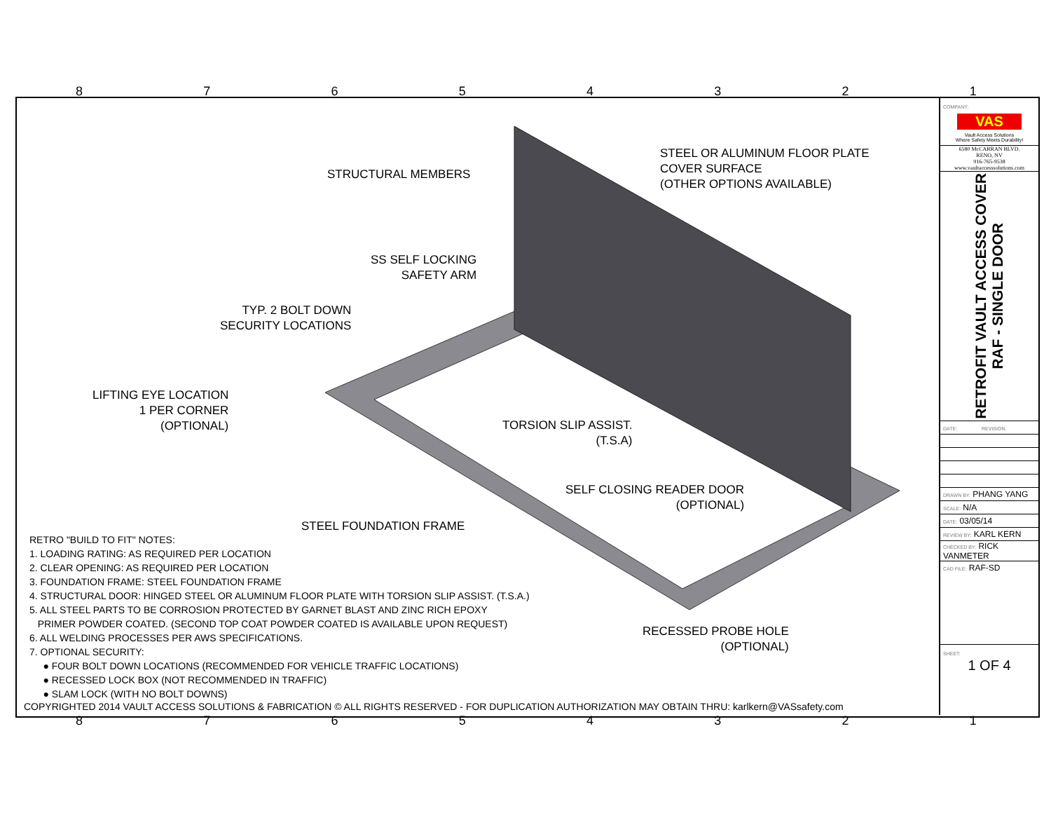8 7 6 5 4 3 2 1
STEEL OR ALUMINUM FLOOR PLATE
COVER SURFACE
(OTHER OPTIONS AVAILABLE)
STRUCTURAL MEMBERS
SS SELF LOCKING
SAFETY ARM
TYP. 2 BOLT DOWN
SECURITY LOCATIONS
LIFTING EYE LOCATION
1 PER CORNER
(OPTIONAL)
TORSION SLIP ASSIST.
(T.S.A)
SELF CLOSING READER DOOR
(OPTIONAL)
STEEL FOUNDATION FRAME
RECESSED PROBE HOLE
(OPTIONAL)
RETRO "BUILD TO FIT" NOTES:
1. LOADING RATING: AS REQUIRED PER LOCATION
2. CLEAR OPENING: AS REQUIRED PER LOCATION
3. FOUNDATION FRAME: STEEL FOUNDATION FRAME
4. STRUCTURAL DOOR: HINGED STEEL OR ALUMINUM FLOOR PLATE WITH TORSION SLIP ASSIST. (T.S.A.)
5. ALL STEEL PARTS TO BE CORROSION PROTECTED BY GARNET BLAST AND ZINC RICH EPOXY
PRIMER POWDER COATED. (SECOND TOP COAT POWDER COATED IS AVAILABLE UPON REQUEST)
6. ALL WELDING PROCESSES PER AWS SPECIFICATIONS.
7. OPTIONAL SECURITY:
● FOUR BOLT DOWN LOCATIONS (RECOMMENDED FOR VEHICLE TRAFFIC LOCATIONS)
● RECESSED LOCK BOX (NOT RECOMMENDED IN TRAFFIC)
● SLAM LOCK (WITH NO BOLT DOWNS)
COPYRIGHTED 2014 VAULT ACCESS SOLUTIONS & FABRICATION © ALL RIGHTS RESERVED - FOR DUPLICATION AUTHORIZATION MAY OBTAIN THRU: karlkern@VASsafety.com
COMPANY:
VAS
Vault Access Solutions
Where Safety Meets Durability!
6580 McCARRAN BLVD.
RENO, NV
916-765-9538
www.vaultaccesssolutions.com
RETROFIT VAULT ACCESS COVER
RAF - SINGLE DOOR
| DATE: | REVISION: |
| DRAWN BY: PHANG YANG | |
| SCALE: N/A | |
| DATE: 03/05/14 | |
| REVIEW BY: KARL KERN | |
| CHECKED BY: RICK VANMETER | |
| CAD FILE: RAF-SD | |
SHEET:
1 OF 4
8 7 6 5 4 3 2 1